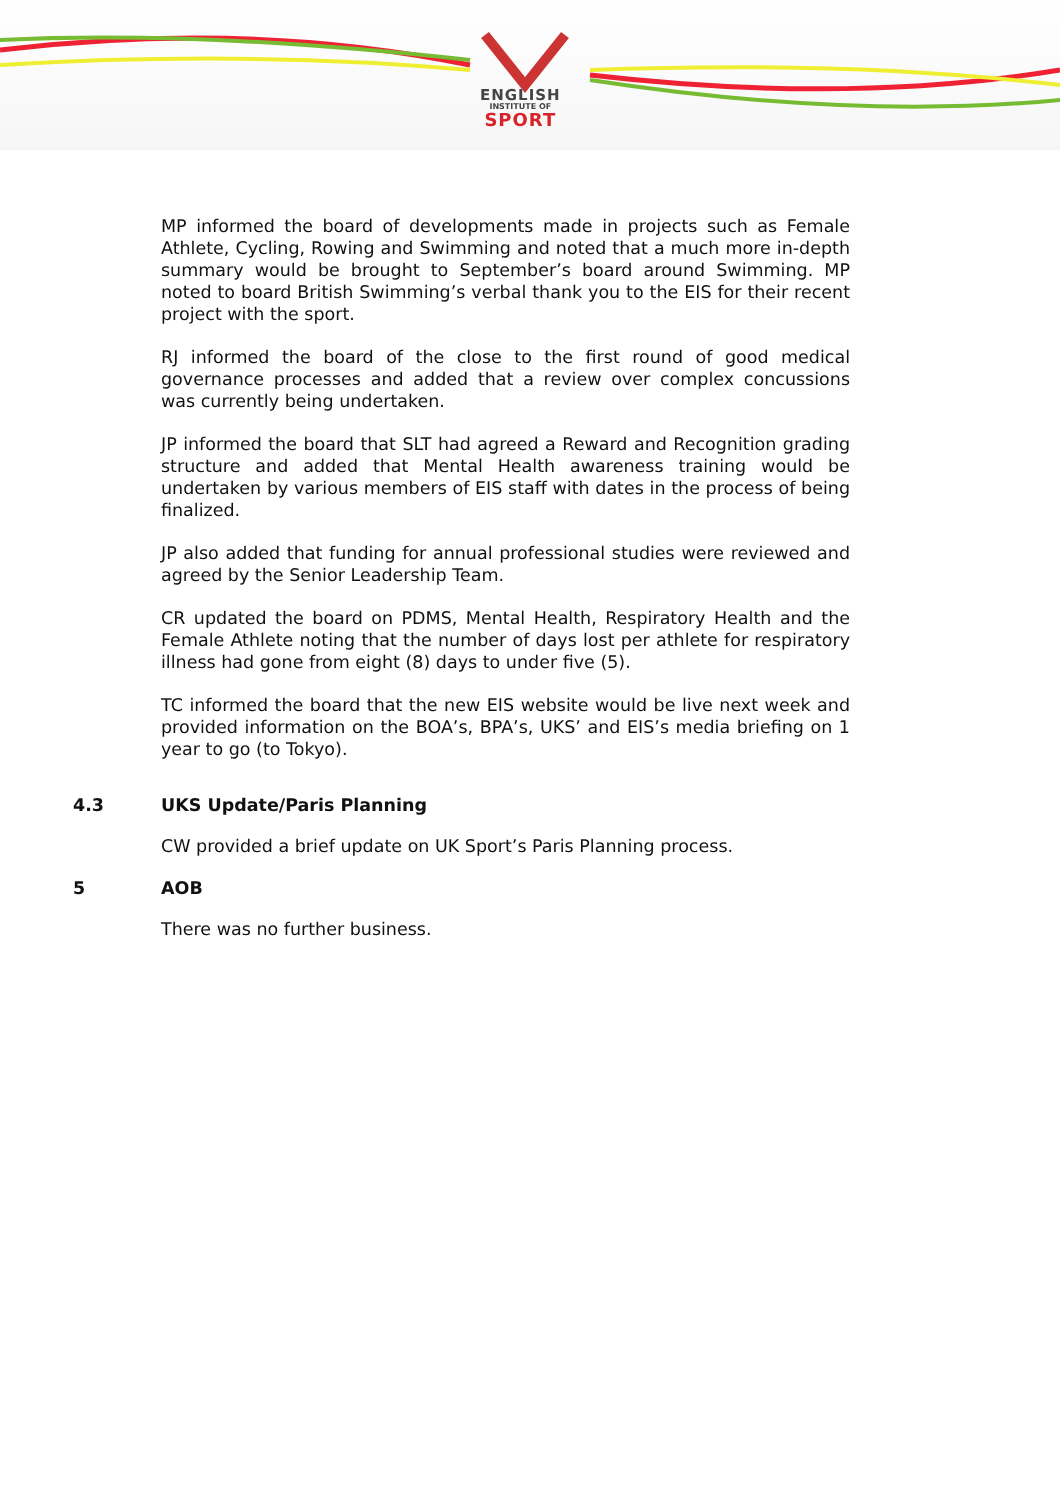ENGLISH
INSTITUTE OF
SPORT
MP informed the board of developments made in projects such as Female Athlete, Cycling, Rowing and Swimming and noted that a much more in-depth summary would be brought to September’s board around Swimming. MP noted to board British Swimming’s verbal thank you to the EIS for their recent project with the sport.
RJ informed the board of the close to the first round of good medical governance processes and added that a review over complex concussions was currently being undertaken.
JP informed the board that SLT had agreed a Reward and Recognition grading structure and added that Mental Health awareness training would be undertaken by various members of EIS staff with dates in the process of being finalized.
JP also added that funding for annual professional studies were reviewed and agreed by the Senior Leadership Team.
CR updated the board on PDMS, Mental Health, Respiratory Health and the Female Athlete noting that the number of days lost per athlete for respiratory illness had gone from eight (8) days to under five (5).
TC informed the board that the new EIS website would be live next week and provided information on the BOA’s, BPA’s, UKS’ and EIS’s media briefing on 1 year to go (to Tokyo).
4.3 UKS Update/Paris Planning
CW provided a brief update on UK Sport’s Paris Planning process.
5 AOB
There was no further business.